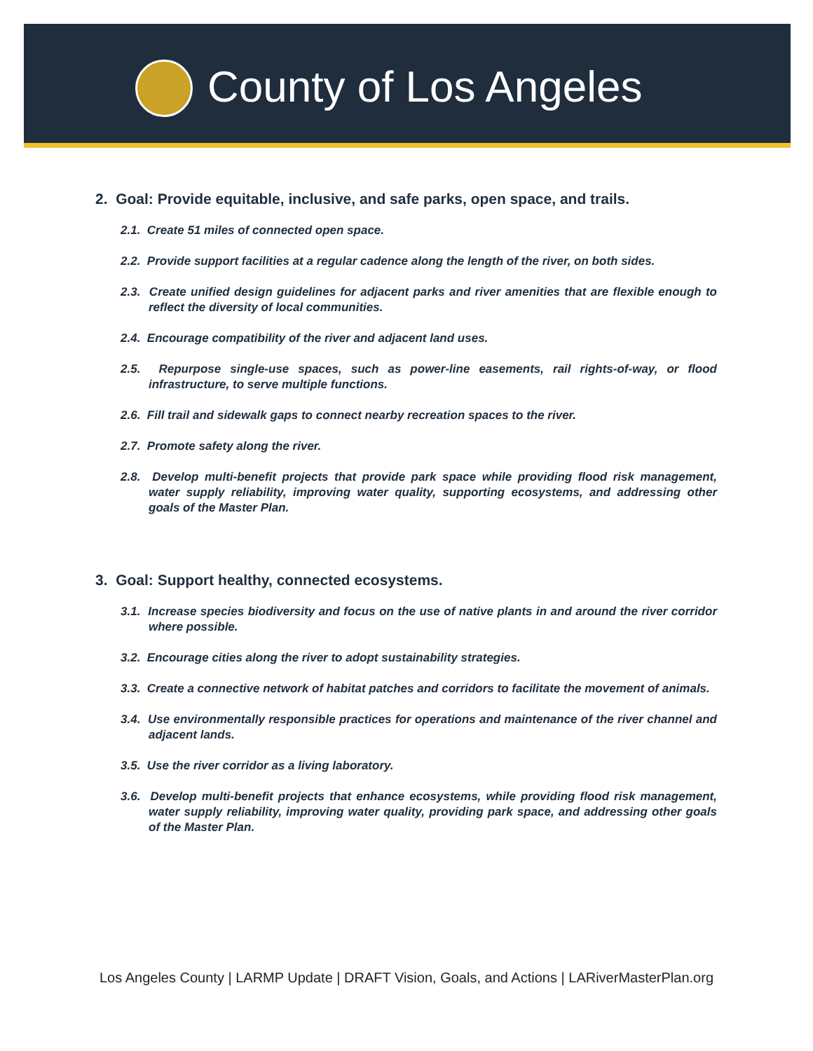County of Los Angeles
2. Goal: Provide equitable, inclusive, and safe parks, open space, and trails.
2.1. Create 51 miles of connected open space.
2.2. Provide support facilities at a regular cadence along the length of the river, on both sides.
2.3. Create unified design guidelines for adjacent parks and river amenities that are flexible enough to reflect the diversity of local communities.
2.4. Encourage compatibility of the river and adjacent land uses.
2.5. Repurpose single-use spaces, such as power-line easements, rail rights-of-way, or flood infrastructure, to serve multiple functions.
2.6. Fill trail and sidewalk gaps to connect nearby recreation spaces to the river.
2.7. Promote safety along the river.
2.8. Develop multi-benefit projects that provide park space while providing flood risk management, water supply reliability, improving water quality, supporting ecosystems, and addressing other goals of the Master Plan.
3. Goal: Support healthy, connected ecosystems.
3.1. Increase species biodiversity and focus on the use of native plants in and around the river corridor where possible.
3.2. Encourage cities along the river to adopt sustainability strategies.
3.3. Create a connective network of habitat patches and corridors to facilitate the movement of animals.
3.4. Use environmentally responsible practices for operations and maintenance of the river channel and adjacent lands.
3.5. Use the river corridor as a living laboratory.
3.6. Develop multi-benefit projects that enhance ecosystems, while providing flood risk management, water supply reliability, improving water quality, providing park space, and addressing other goals of the Master Plan.
Los Angeles County | LARMP Update | DRAFT Vision, Goals, and Actions | LARiverMasterPlan.org